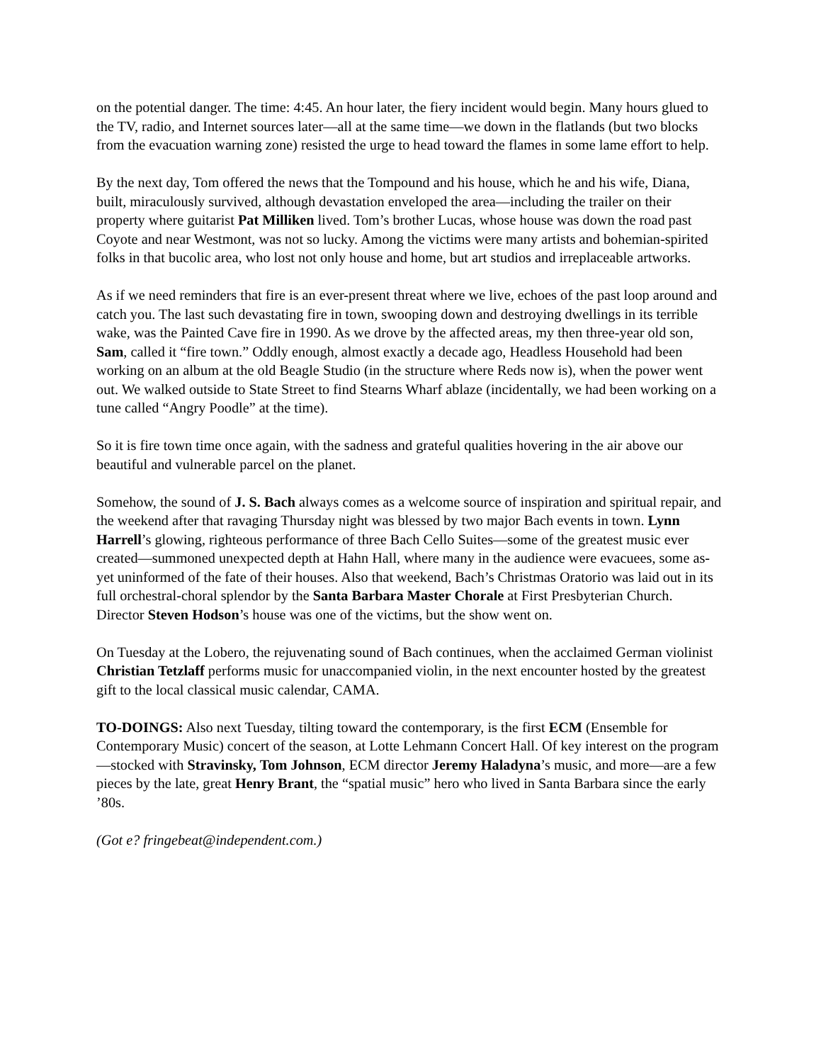on the potential danger. The time: 4:45. An hour later, the fiery incident would begin. Many hours glued to the TV, radio, and Internet sources later—all at the same time—we down in the flatlands (but two blocks from the evacuation warning zone) resisted the urge to head toward the flames in some lame effort to help.
By the next day, Tom offered the news that the Tompound and his house, which he and his wife, Diana, built, miraculously survived, although devastation enveloped the area—including the trailer on their property where guitarist Pat Milliken lived. Tom’s brother Lucas, whose house was down the road past Coyote and near Westmont, was not so lucky. Among the victims were many artists and bohemian-spirited folks in that bucolic area, who lost not only house and home, but art studios and irreplaceable artworks.
As if we need reminders that fire is an ever-present threat where we live, echoes of the past loop around and catch you. The last such devastating fire in town, swooping down and destroying dwellings in its terrible wake, was the Painted Cave fire in 1990. As we drove by the affected areas, my then three-year old son, Sam, called it “fire town.” Oddly enough, almost exactly a decade ago, Headless Household had been working on an album at the old Beagle Studio (in the structure where Reds now is), when the power went out. We walked outside to State Street to find Stearns Wharf ablaze (incidentally, we had been working on a tune called “Angry Poodle” at the time).
So it is fire town time once again, with the sadness and grateful qualities hovering in the air above our beautiful and vulnerable parcel on the planet.
Somehow, the sound of J. S. Bach always comes as a welcome source of inspiration and spiritual repair, and the weekend after that ravaging Thursday night was blessed by two major Bach events in town. Lynn Harrell’s glowing, righteous performance of three Bach Cello Suites—some of the greatest music ever created—summoned unexpected depth at Hahn Hall, where many in the audience were evacuees, some as-yet uninformed of the fate of their houses. Also that weekend, Bach’s Christmas Oratorio was laid out in its full orchestral-choral splendor by the Santa Barbara Master Chorale at First Presbyterian Church. Director Steven Hodson’s house was one of the victims, but the show went on.
On Tuesday at the Lobero, the rejuvenating sound of Bach continues, when the acclaimed German violinist Christian Tetzlaff performs music for unaccompanied violin, in the next encounter hosted by the greatest gift to the local classical music calendar, CAMA.
TO-DOINGS: Also next Tuesday, tilting toward the contemporary, is the first ECM (Ensemble for Contemporary Music) concert of the season, at Lotte Lehmann Concert Hall. Of key interest on the program—stocked with Stravinsky, Tom Johnson, ECM director Jeremy Haladyna’s music, and more—are a few pieces by the late, great Henry Brant, the “spatial music” hero who lived in Santa Barbara since the early ’80s.
(Got e? fringebeat@independent.com.)